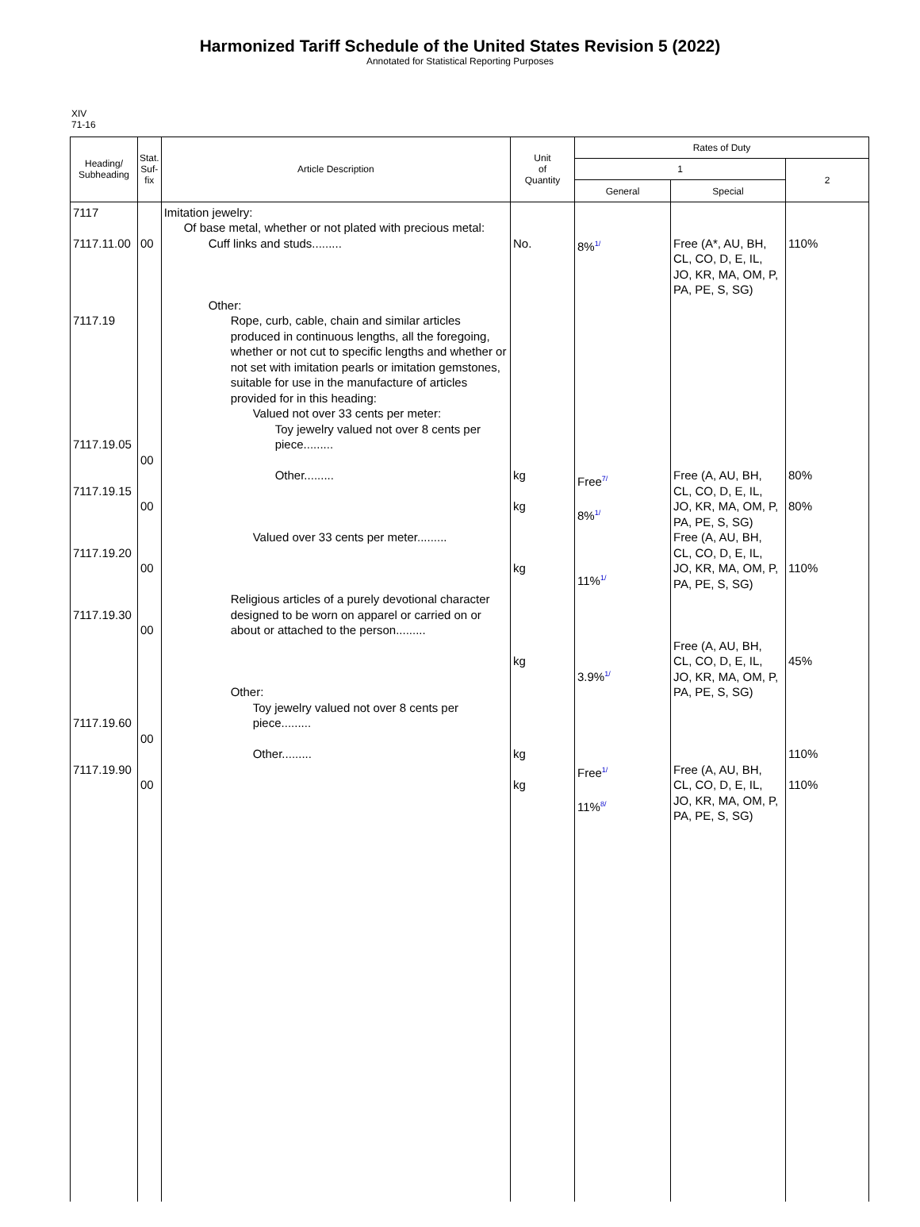Harmonized Tariff Schedule of the United States Revision 5 (2022)
Annotated for Statistical Reporting Purposes
XIV
71-16
| Heading/ Subheading | Stat. Suf- fix | Article Description | Unit of Quantity | Rates of Duty | | |
| --- | --- | --- | --- | --- | --- | --- |
| | | | | 1 | | 2 |
| | | | | General | Special | |
| 7117 7117.11.00 7117.19 7117.19.05 7117.19.15 7117.19.20 7117.19.30 7117.19.60 7117.19.90 | 00 00 00 00 00 00 00 | Imitation jewelry: Of base metal, whether or not plated with precious metal: Cuff links and studs......... Other: Rope, curb, cable, chain and similar articles produced in continuous lengths, all the foregoing, whether or not cut to specific lengths and whether or not set with imitation pearls or imitation gemstones, suitable for use in the manufacture of articles provided for in this heading: Valued not over 33 cents per meter: Toy jewelry valued not over 8 cents per piece......... Other......... Valued over 33 cents per meter......... Religious articles of a purely devotional character designed to be worn on apparel or carried on or about or attached to the person......... Other: Toy jewelry valued not over 8 cents per piece......... Other......... | No. kg kg kg kg kg kg | 8%<sup>1/</sup> Free<sup>7/</sup> 8%<sup>1/</sup> 11%<sup>1/</sup> 3.9%<sup>1/</sup> Free<sup>1/</sup> 11%<sup>8/</sup> | Free (A*, AU, BH, CL, CO, D, E, IL, JO, KR, MA, OM, P, PA, PE, S, SG) Free (A, AU, BH, CL, CO, D, E, IL, JO, KR, MA, OM, P, PA, PE, S, SG) Free (A, AU, BH, CL, CO, D, E, IL, JO, KR, MA, OM, P, PA, PE, S, SG) Free (A, AU, BH, CL, CO, D, E, IL, JO, KR, MA, OM, P, PA, PE, S, SG) Free (A, AU, BH, CL, CO, D, E, IL, JO, KR, MA, OM, P, PA, PE, S, SG) | 110% 80% 80% 110% 45% 110% 110% |